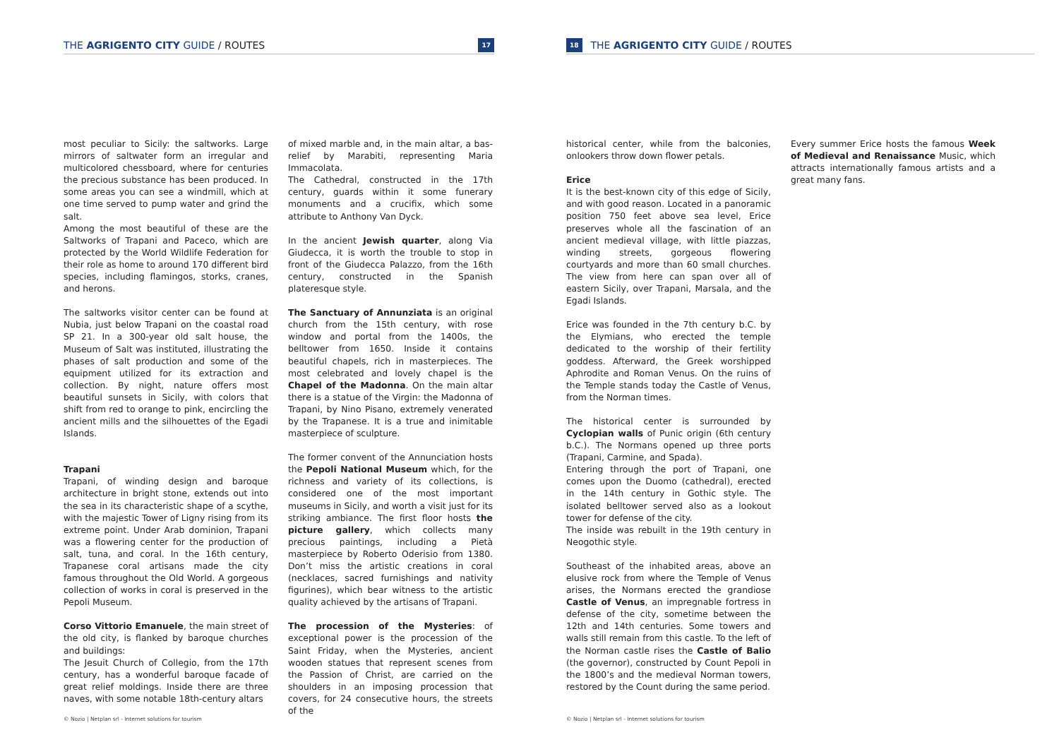THE AGRIGENTO CITY GUIDE / ROUTES 17
most peculiar to Sicily: the saltworks. Large mirrors of saltwater form an irregular and multicolored chessboard, where for centuries the precious substance has been produced. In some areas you can see a windmill, which at one time served to pump water and grind the salt.
Among the most beautiful of these are the Saltworks of Trapani and Paceco, which are protected by the World Wildlife Federation for their role as home to around 170 different bird species, including flamingos, storks, cranes, and herons.
The saltworks visitor center can be found at Nubia, just below Trapani on the coastal road SP 21. In a 300-year old salt house, the Museum of Salt was instituted, illustrating the phases of salt production and some of the equipment utilized for its extraction and collection. By night, nature offers most beautiful sunsets in Sicily, with colors that shift from red to orange to pink, encircling the ancient mills and the silhouettes of the Egadi Islands.
Trapani
Trapani, of winding design and baroque architecture in bright stone, extends out into the sea in its characteristic shape of a scythe, with the majestic Tower of Ligny rising from its extreme point. Under Arab dominion, Trapani was a flowering center for the production of salt, tuna, and coral. In the 16th century, Trapanese coral artisans made the city famous throughout the Old World. A gorgeous collection of works in coral is preserved in the Pepoli Museum.
Corso Vittorio Emanuele, the main street of the old city, is flanked by baroque churches and buildings:
The Jesuit Church of Collegio, from the 17th century, has a wonderful baroque facade of great relief moldings. Inside there are three naves, with some notable 18th-century altars
of mixed marble and, in the main altar, a bas-relief by Marabiti, representing Maria Immacolata.
The Cathedral, constructed in the 17th century, guards within it some funerary monuments and a crucifix, which some attribute to Anthony Van Dyck.
In the ancient Jewish quarter, along Via Giudecca, it is worth the trouble to stop in front of the Giudecca Palazzo, from the 16th century, constructed in the Spanish plateresque style.
The Sanctuary of Annunziata is an original church from the 15th century, with rose window and portal from the 1400s, the belltower from 1650. Inside it contains beautiful chapels, rich in masterpieces. The most celebrated and lovely chapel is the Chapel of the Madonna. On the main altar there is a statue of the Virgin: the Madonna of Trapani, by Nino Pisano, extremely venerated by the Trapanese. It is a true and inimitable masterpiece of sculpture.
The former convent of the Annunciation hosts the Pepoli National Museum which, for the richness and variety of its collections, is considered one of the most important museums in Sicily, and worth a visit just for its striking ambiance. The first floor hosts the picture gallery, which collects many precious paintings, including a Pietà masterpiece by Roberto Oderisio from 1380. Don’t miss the artistic creations in coral (necklaces, sacred furnishings and nativity figurines), which bear witness to the artistic quality achieved by the artisans of Trapani.
The procession of the Mysteries: of exceptional power is the procession of the Saint Friday, when the Mysteries, ancient wooden statues that represent scenes from the Passion of Christ, are carried on the shoulders in an imposing procession that covers, for 24 consecutive hours, the streets of the
© Nozio | Netplan srl - Internet solutions for tourism
18 THE AGRIGENTO CITY GUIDE / ROUTES
historical center, while from the balconies, onlookers throw down flower petals.
Erice
It is the best-known city of this edge of Sicily, and with good reason. Located in a panoramic position 750 feet above sea level, Erice preserves whole all the fascination of an ancient medieval village, with little piazzas, winding streets, gorgeous flowering courtyards and more than 60 small churches. The view from here can span over all of eastern Sicily, over Trapani, Marsala, and the Egadi Islands.
Erice was founded in the 7th century b.C. by the Elymians, who erected the temple dedicated to the worship of their fertility goddess. Afterward, the Greek worshipped Aphrodite and Roman Venus. On the ruins of the Temple stands today the Castle of Venus, from the Norman times.
The historical center is surrounded by Cyclopian walls of Punic origin (6th century b.C.). The Normans opened up three ports (Trapani, Carmine, and Spada).
Entering through the port of Trapani, one comes upon the Duomo (cathedral), erected in the 14th century in Gothic style. The isolated belltower served also as a lookout tower for defense of the city.
The inside was rebuilt in the 19th century in Neogothic style.
Southeast of the inhabited areas, above an elusive rock from where the Temple of Venus arises, the Normans erected the grandiose Castle of Venus, an impregnable fortress in defense of the city, sometime between the 12th and 14th centuries. Some towers and walls still remain from this castle. To the left of the Norman castle rises the Castle of Balio (the governor), constructed by Count Pepoli in the 1800’s and the medieval Norman towers, restored by the Count during the same period.
Every summer Erice hosts the famous Week of Medieval and Renaissance Music, which attracts internationally famous artists and a great many fans.
© Nozio | Netplan srl - Internet solutions for tourism